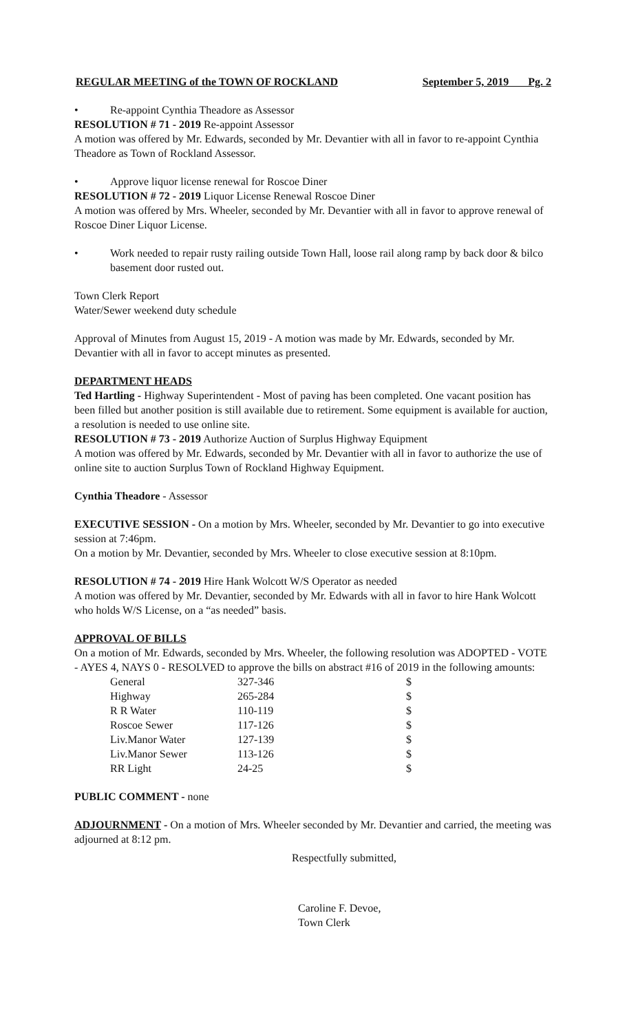REGULAR MEETING of the TOWN OF ROCKLAND September 5, 2019 Pg. 2
• Re-appoint Cynthia Theadore as Assessor
RESOLUTION # 71 - 2019 Re-appoint Assessor
A motion was offered by Mr. Edwards, seconded by Mr. Devantier with all in favor to re-appoint Cynthia Theadore as Town of Rockland Assessor.
• Approve liquor license renewal for Roscoe Diner
RESOLUTION # 72 - 2019 Liquor License Renewal Roscoe Diner
A motion was offered by Mrs. Wheeler, seconded by Mr. Devantier with all in favor to approve renewal of Roscoe Diner Liquor License.
• Work needed to repair rusty railing outside Town Hall, loose rail along ramp by back door & bilco basement door rusted out.
Town Clerk Report
Water/Sewer weekend duty schedule
Approval of Minutes from August 15, 2019 - A motion was made by Mr. Edwards, seconded by Mr. Devantier with all in favor to accept minutes as presented.
DEPARTMENT HEADS
Ted Hartling - Highway Superintendent - Most of paving has been completed. One vacant position has been filled but another position is still available due to retirement. Some equipment is available for auction, a resolution is needed to use online site.
RESOLUTION # 73 - 2019 Authorize Auction of Surplus Highway Equipment
A motion was offered by Mr. Edwards, seconded by Mr. Devantier with all in favor to authorize the use of online site to auction Surplus Town of Rockland Highway Equipment.
Cynthia Theadore - Assessor
EXECUTIVE SESSION - On a motion by Mrs. Wheeler, seconded by Mr. Devantier to go into executive session at 7:46pm.
On a motion by Mr. Devantier, seconded by Mrs. Wheeler to close executive session at 8:10pm.
RESOLUTION # 74 - 2019 Hire Hank Wolcott W/S Operator as needed
A motion was offered by Mr. Devantier, seconded by Mr. Edwards with all in favor to hire Hank Wolcott who holds W/S License, on a “as needed” basis.
APPROVAL OF BILLS
On a motion of Mr. Edwards, seconded by Mrs. Wheeler, the following resolution was ADOPTED - VOTE - AYES 4, NAYS 0 - RESOLVED to approve the bills on abstract #16 of 2019 in the following amounts:
| General | 327-346 | $ |
| Highway | 265-284 | $ |
| R R Water | 110-119 | $ |
| Roscoe Sewer | 117-126 | $ |
| Liv.Manor Water | 127-139 | $ |
| Liv.Manor Sewer | 113-126 | $ |
| RR Light | 24-25 | $ |
PUBLIC COMMENT - none
ADJOURNMENT - On a motion of Mrs. Wheeler seconded by Mr. Devantier and carried, the meeting was adjourned at 8:12 pm.
Respectfully submitted,
Caroline F. Devoe,
Town Clerk